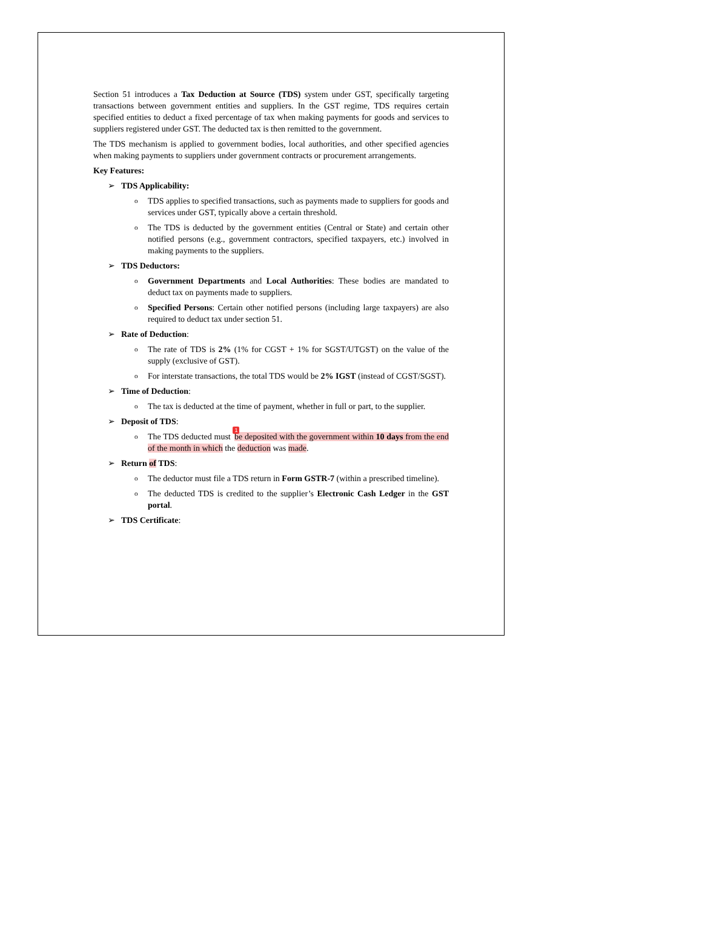Section 51 introduces a Tax Deduction at Source (TDS) system under GST, specifically targeting transactions between government entities and suppliers. In the GST regime, TDS requires certain specified entities to deduct a fixed percentage of tax when making payments for goods and services to suppliers registered under GST. The deducted tax is then remitted to the government.
The TDS mechanism is applied to government bodies, local authorities, and other specified agencies when making payments to suppliers under government contracts or procurement arrangements.
Key Features:
➢ TDS Applicability:
o
TDS applies to specified transactions, such as payments made to suppliers for goods and services under GST, typically above a certain threshold.
o
The TDS is deducted by the government entities (Central or State) and certain other notified persons (e.g., government contractors, specified taxpayers, etc.) involved in making payments to the suppliers.
➢ TDS Deductors:
o
Government Departments and Local Authorities: These bodies are mandated to deduct tax on payments made to suppliers.
o
Specified Persons: Certain other notified persons (including large taxpayers) are also required to deduct tax under section 51.
➢ Rate of Deduction:
o
The rate of TDS is 2% (1% for CGST + 1% for SGST/UTGST) on the value of the supply (exclusive of GST).
o
For interstate transactions, the total TDS would be 2% IGST (instead of CGST/SGST).
➢ Time of Deduction:
o
The tax is deducted at the time of payment, whether in full or part, to the supplier.
➢ Deposit of TDS:
o
The TDS deducted must 1 be deposited with the government within 10 days from the end of the month in which the deduction was made.
➢ Return of TDS:
o
The deductor must file a TDS return in Form GSTR-7 (within a prescribed timeline).
o
The deducted TDS is credited to the supplier’s Electronic Cash Ledger in the GST portal.
➢ TDS Certificate: